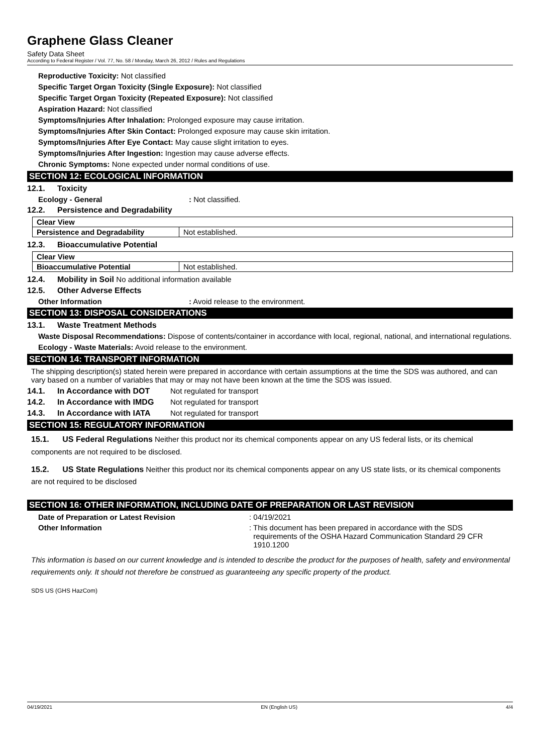Graphene Glass Cleaner
Safety Data Sheet
According to Federal Register / Vol. 77, No. 58 / Monday, March 26, 2012 / Rules and Regulations
Reproductive Toxicity: Not classified
Specific Target Organ Toxicity (Single Exposure): Not classified
Specific Target Organ Toxicity (Repeated Exposure): Not classified
Aspiration Hazard: Not classified
Symptoms/Injuries After Inhalation: Prolonged exposure may cause irritation.
Symptoms/Injuries After Skin Contact: Prolonged exposure may cause skin irritation.
Symptoms/Injuries After Eye Contact: May cause slight irritation to eyes.
Symptoms/Injuries After Ingestion: Ingestion may cause adverse effects.
Chronic Symptoms: None expected under normal conditions of use.
SECTION 12: ECOLOGICAL INFORMATION
12.1. Toxicity
Ecology - General: Not classified.
12.2. Persistence and Degradability
| Clear View | |
| --- | --- |
| Persistence and Degradability | Not established. |
12.3. Bioaccumulative Potential
| Clear View | |
| --- | --- |
| Bioaccumulative Potential | Not established. |
12.4. Mobility in Soil No additional information available
12.5. Other Adverse Effects
Other Information: Avoid release to the environment.
SECTION 13: DISPOSAL CONSIDERATIONS
13.1. Waste Treatment Methods
Waste Disposal Recommendations: Dispose of contents/container in accordance with local, regional, national, and international regulations.
Ecology - Waste Materials: Avoid release to the environment.
SECTION 14: TRANSPORT INFORMATION
The shipping description(s) stated herein were prepared in accordance with certain assumptions at the time the SDS was authored, and can vary based on a number of variables that may or may not have been known at the time the SDS was issued.
14.1. In Accordance with DOT Not regulated for transport
14.2. In Accordance with IMDG Not regulated for transport
14.3. In Accordance with IATA Not regulated for transport
SECTION 15: REGULATORY INFORMATION
15.1. US Federal Regulations Neither this product nor its chemical components appear on any US federal lists, or its chemical components are not required to be disclosed.
15.2. US State Regulations Neither this product nor its chemical components appear on any US state lists, or its chemical components are not required to be disclosed
SECTION 16: OTHER INFORMATION, INCLUDING DATE OF PREPARATION OR LAST REVISION
Date of Preparation or Latest Revision: 04/19/2021
Other Information: This document has been prepared in accordance with the SDS
requirements of the OSHA Hazard Communication Standard 29 CFR
1910.1200
This information is based on our current knowledge and is intended to describe the product for the purposes of health, safety and environmental requirements only. It should not therefore be construed as guaranteeing any specific property of the product.
SDS US (GHS HazCom)
04/19/2021 EN (English US) 4/4